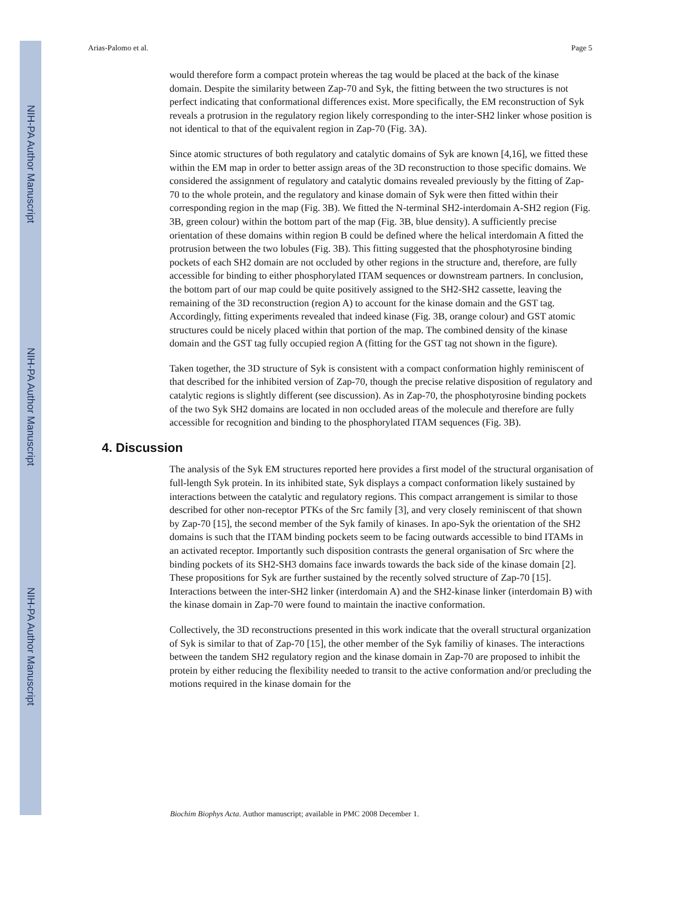NIH-PA Author Manuscript
NIH-PA Author Manuscript
NIH-PA Author Manuscript
Arias-Palomo et al. Page 5
would therefore form a compact protein whereas the tag would be placed at the back of the kinase domain. Despite the similarity between Zap-70 and Syk, the fitting between the two structures is not perfect indicating that conformational differences exist. More specifically, the EM reconstruction of Syk reveals a protrusion in the regulatory region likely corresponding to the inter-SH2 linker whose position is not identical to that of the equivalent region in Zap-70 (Fig. 3A).
Since atomic structures of both regulatory and catalytic domains of Syk are known [4,16], we fitted these within the EM map in order to better assign areas of the 3D reconstruction to those specific domains. We considered the assignment of regulatory and catalytic domains revealed previously by the fitting of Zap-70 to the whole protein, and the regulatory and kinase domain of Syk were then fitted within their corresponding region in the map (Fig. 3B). We fitted the N-terminal SH2-interdomain A-SH2 region (Fig. 3B, green colour) within the bottom part of the map (Fig. 3B, blue density). A sufficiently precise orientation of these domains within region B could be defined where the helical interdomain A fitted the protrusion between the two lobules (Fig. 3B). This fitting suggested that the phosphotyrosine binding pockets of each SH2 domain are not occluded by other regions in the structure and, therefore, are fully accessible for binding to either phosphorylated ITAM sequences or downstream partners. In conclusion, the bottom part of our map could be quite positively assigned to the SH2-SH2 cassette, leaving the remaining of the 3D reconstruction (region A) to account for the kinase domain and the GST tag. Accordingly, fitting experiments revealed that indeed kinase (Fig. 3B, orange colour) and GST atomic structures could be nicely placed within that portion of the map. The combined density of the kinase domain and the GST tag fully occupied region A (fitting for the GST tag not shown in the figure).
Taken together, the 3D structure of Syk is consistent with a compact conformation highly reminiscent of that described for the inhibited version of Zap-70, though the precise relative disposition of regulatory and catalytic regions is slightly different (see discussion). As in Zap-70, the phosphotyrosine binding pockets of the two Syk SH2 domains are located in non occluded areas of the molecule and therefore are fully accessible for recognition and binding to the phosphorylated ITAM sequences (Fig. 3B).
4. Discussion
The analysis of the Syk EM structures reported here provides a first model of the structural organisation of full-length Syk protein. In its inhibited state, Syk displays a compact conformation likely sustained by interactions between the catalytic and regulatory regions. This compact arrangement is similar to those described for other non-receptor PTKs of the Src family [3], and very closely reminiscent of that shown by Zap-70 [15], the second member of the Syk family of kinases. In apo-Syk the orientation of the SH2 domains is such that the ITAM binding pockets seem to be facing outwards accessible to bind ITAMs in an activated receptor. Importantly such disposition contrasts the general organisation of Src where the binding pockets of its SH2-SH3 domains face inwards towards the back side of the kinase domain [2]. These propositions for Syk are further sustained by the recently solved structure of Zap-70 [15]. Interactions between the inter-SH2 linker (interdomain A) and the SH2-kinase linker (interdomain B) with the kinase domain in Zap-70 were found to maintain the inactive conformation.
Collectively, the 3D reconstructions presented in this work indicate that the overall structural organization of Syk is similar to that of Zap-70 [15], the other member of the Syk familiy of kinases. The interactions between the tandem SH2 regulatory region and the kinase domain in Zap-70 are proposed to inhibit the protein by either reducing the flexibility needed to transit to the active conformation and/or precluding the motions required in the kinase domain for the
Biochim Biophys Acta. Author manuscript; available in PMC 2008 December 1.